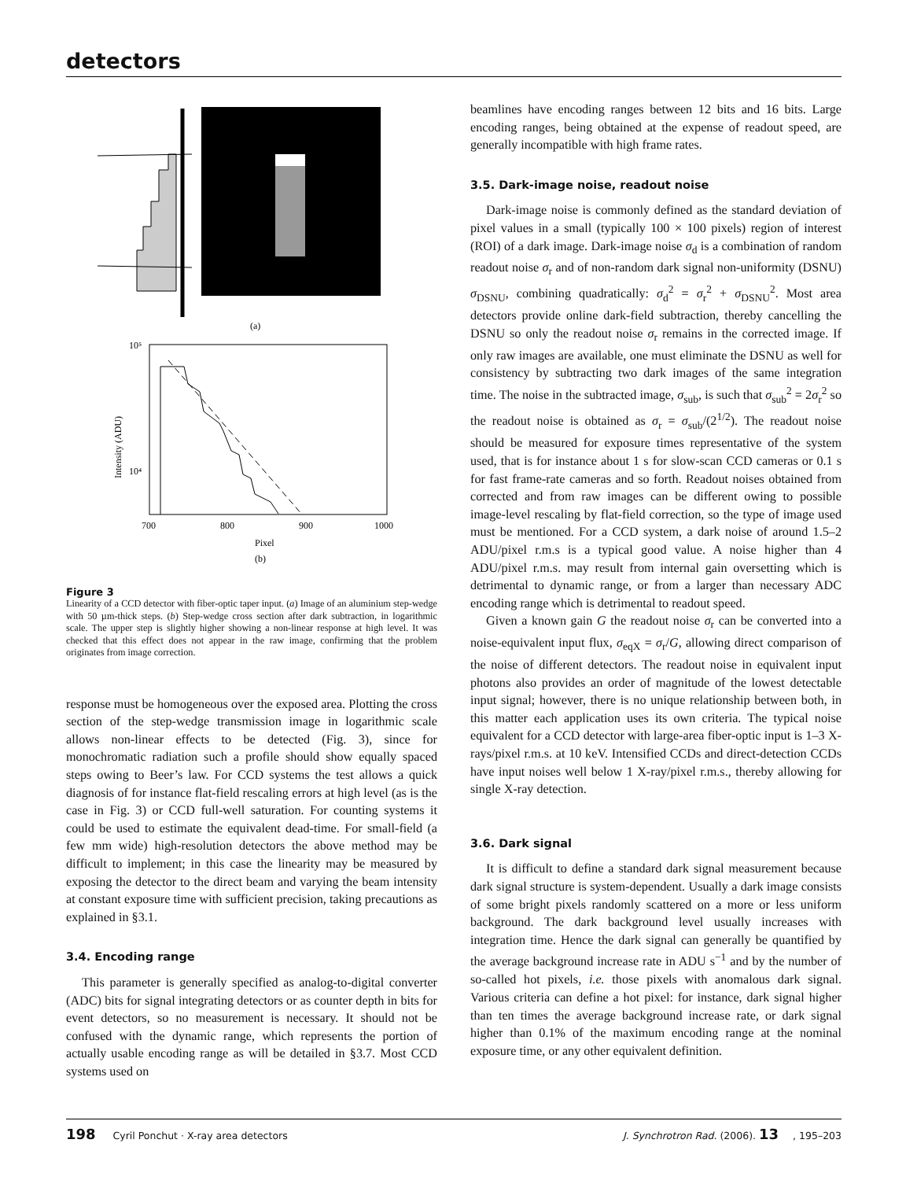detectors
(a)
10⁵
10⁴
Intensity (ADU)
700
800
900
1000
Pixel
(b)
Figure 3
Linearity of a CCD detector with fiber-optic taper input. (a) Image of an aluminium step-wedge with 50 µm-thick steps. (b) Step-wedge cross section after dark subtraction, in logarithmic scale. The upper step is slightly higher showing a non-linear response at high level. It was checked that this effect does not appear in the raw image, confirming that the problem originates from image correction.
response must be homogeneous over the exposed area. Plotting the cross section of the step-wedge transmission image in logarithmic scale allows non-linear effects to be detected (Fig. 3), since for monochromatic radiation such a profile should show equally spaced steps owing to Beer’s law. For CCD systems the test allows a quick diagnosis of for instance flat-field rescaling errors at high level (as is the case in Fig. 3) or CCD full-well saturation. For counting systems it could be used to estimate the equivalent dead-time. For small-field (a few mm wide) high-resolution detectors the above method may be difficult to implement; in this case the linearity may be measured by exposing the detector to the direct beam and varying the beam intensity at constant exposure time with sufficient precision, taking precautions as explained in §3.1.
3.4. Encoding range
This parameter is generally specified as analog-to-digital converter (ADC) bits for signal integrating detectors or as counter depth in bits for event detectors, so no measurement is necessary. It should not be confused with the dynamic range, which represents the portion of actually usable encoding range as will be detailed in §3.7. Most CCD systems used on
beamlines have encoding ranges between 12 bits and 16 bits. Large encoding ranges, being obtained at the expense of readout speed, are generally incompatible with high frame rates.
3.5. Dark-image noise, readout noise
Dark-image noise is commonly defined as the standard deviation of pixel values in a small (typically 100 × 100 pixels) region of interest (ROI) of a dark image. Dark-image noise σ<sub>d</sub> is a combination of random readout noise σ<sub>r</sub> and of non-random dark signal non-uniformity (DSNU) σ<sub>DSNU</sub>, combining quadratically: σ<sub>d</sub><sup>2</sup> = σ<sub>r</sub><sup>2</sup> + σ<sub>DSNU</sub><sup>2</sup>. Most area detectors provide online dark-field subtraction, thereby cancelling the DSNU so only the readout noise σ<sub>r</sub> remains in the corrected image. If only raw images are available, one must eliminate the DSNU as well for consistency by subtracting two dark images of the same integration time. The noise in the subtracted image, σ<sub>sub</sub>, is such that σ<sub>sub</sub><sup>2</sup> = 2σ<sub>r</sub><sup>2</sup> so the readout noise is obtained as σ<sub>r</sub> = σ<sub>sub</sub>/(2<sup>1/2</sup>). The readout noise should be measured for exposure times representative of the system used, that is for instance about 1 s for slow-scan CCD cameras or 0.1 s for fast frame-rate cameras and so forth. Readout noises obtained from corrected and from raw images can be different owing to possible image-level rescaling by flat-field correction, so the type of image used must be mentioned. For a CCD system, a dark noise of around 1.5–2 ADU/pixel r.m.s is a typical good value. A noise higher than 4 ADU/pixel r.m.s. may result from internal gain oversetting which is detrimental to dynamic range, or from a larger than necessary ADC encoding range which is detrimental to readout speed.
Given a known gain G the readout noise σ<sub>r</sub> can be converted into a noise-equivalent input flux, σ<sub>eqX</sub> = σ<sub>r</sub>/G, allowing direct comparison of the noise of different detectors. The readout noise in equivalent input photons also provides an order of magnitude of the lowest detectable input signal; however, there is no unique relationship between both, in this matter each application uses its own criteria. The typical noise equivalent for a CCD detector with large-area fiber-optic input is 1–3 X-rays/pixel r.m.s. at 10 keV. Intensified CCDs and direct-detection CCDs have input noises well below 1 X-ray/pixel r.m.s., thereby allowing for single X-ray detection.
3.6. Dark signal
It is difficult to define a standard dark signal measurement because dark signal structure is system-dependent. Usually a dark image consists of some bright pixels randomly scattered on a more or less uniform background. The dark background level usually increases with integration time. Hence the dark signal can generally be quantified by the average background increase rate in ADU s<sup>−1</sup> and by the number of so-called hot pixels, i.e. those pixels with anomalous dark signal. Various criteria can define a hot pixel: for instance, dark signal higher than ten times the average background increase rate, or dark signal higher than 0.1% of the maximum encoding range at the nominal exposure time, or any other equivalent definition.
198 Cyril Ponchut · X-ray area detectors J. Synchrotron Rad. (2006). 13, 195–203